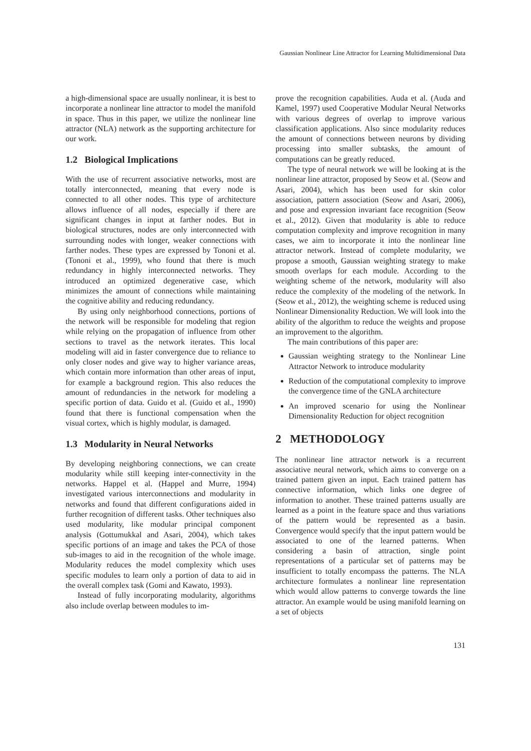Gaussian Nonlinear Line Attractor for Learning Multidimensional Data
a high-dimensional space are usually nonlinear, it is best to incorporate a nonlinear line attractor to model the manifold in space. Thus in this paper, we utilize the nonlinear line attractor (NLA) network as the supporting architecture for our work.
1.2 Biological Implications
With the use of recurrent associative networks, most are totally interconnected, meaning that every node is connected to all other nodes. This type of architecture allows influence of all nodes, especially if there are significant changes in input at farther nodes. But in biological structures, nodes are only interconnected with surrounding nodes with longer, weaker connections with farther nodes. These types are expressed by Tononi et al. (Tononi et al., 1999), who found that there is much redundancy in highly interconnected networks. They introduced an optimized degenerative case, which minimizes the amount of connections while maintaining the cognitive ability and reducing redundancy.
By using only neighborhood connections, portions of the network will be responsible for modeling that region while relying on the propagation of influence from other sections to travel as the network iterates. This local modeling will aid in faster convergence due to reliance to only closer nodes and give way to higher variance areas, which contain more information than other areas of input, for example a background region. This also reduces the amount of redundancies in the network for modeling a specific portion of data. Guido et al. (Guido et al., 1990) found that there is functional compensation when the visual cortex, which is highly modular, is damaged.
1.3 Modularity in Neural Networks
By developing neighboring connections, we can create modularity while still keeping inter-connectivity in the networks. Happel et al. (Happel and Murre, 1994) investigated various interconnections and modularity in networks and found that different configurations aided in further recognition of different tasks. Other techniques also used modularity, like modular principal component analysis (Gottumukkal and Asari, 2004), which takes specific portions of an image and takes the PCA of those sub-images to aid in the recognition of the whole image. Modularity reduces the model complexity which uses specific modules to learn only a portion of data to aid in the overall complex task (Gomi and Kawato, 1993).
Instead of fully incorporating modularity, algorithms also include overlap between modules to im-
prove the recognition capabilities. Auda et al. (Auda and Kamel, 1997) used Cooperative Modular Neural Networks with various degrees of overlap to improve various classification applications. Also since modularity reduces the amount of connections between neurons by dividing processing into smaller subtasks, the amount of computations can be greatly reduced.
The type of neural network we will be looking at is the nonlinear line attractor, proposed by Seow et al. (Seow and Asari, 2004), which has been used for skin color association, pattern association (Seow and Asari, 2006), and pose and expression invariant face recognition (Seow et al., 2012). Given that modularity is able to reduce computation complexity and improve recognition in many cases, we aim to incorporate it into the nonlinear line attractor network. Instead of complete modularity, we propose a smooth, Gaussian weighting strategy to make smooth overlaps for each module. According to the weighting scheme of the network, modularity will also reduce the complexity of the modeling of the network. In (Seow et al., 2012), the weighting scheme is reduced using Nonlinear Dimensionality Reduction. We will look into the ability of the algorithm to reduce the weights and propose an improvement to the algorithm.
The main contributions of this paper are:
Gaussian weighting strategy to the Nonlinear Line Attractor Network to introduce modularity
Reduction of the computational complexity to improve the convergence time of the GNLA architecture
An improved scenario for using the Nonlinear Dimensionality Reduction for object recognition
2 METHODOLOGY
The nonlinear line attractor network is a recurrent associative neural network, which aims to converge on a trained pattern given an input. Each trained pattern has connective information, which links one degree of information to another. These trained patterns usually are learned as a point in the feature space and thus variations of the pattern would be represented as a basin. Convergence would specify that the input pattern would be associated to one of the learned patterns. When considering a basin of attraction, single point representations of a particular set of patterns may be insufficient to totally encompass the patterns. The NLA architecture formulates a nonlinear line representation which would allow patterns to converge towards the line attractor. An example would be using manifold learning on a set of objects
131